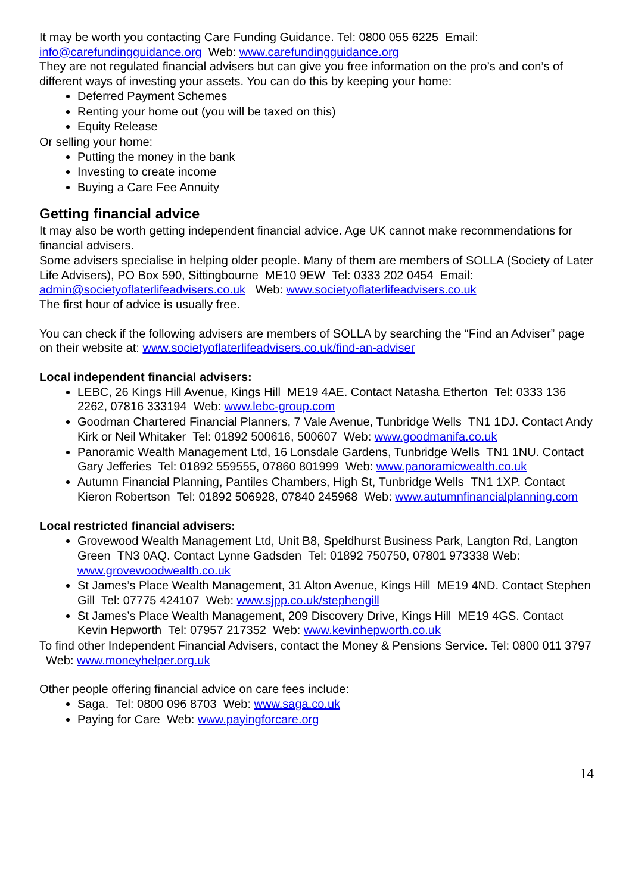It may be worth you contacting Care Funding Guidance. Tel: 0800 055 6225 Email: info@carefundingguidance.org Web: www.carefundingguidance.org
They are not regulated financial advisers but can give you free information on the pro’s and con’s of different ways of investing your assets. You can do this by keeping your home:
Deferred Payment Schemes
Renting your home out (you will be taxed on this)
Equity Release
Or selling your home:
Putting the money in the bank
Investing to create income
Buying a Care Fee Annuity
Getting financial advice
It may also be worth getting independent financial advice. Age UK cannot make recommendations for financial advisers.
Some advisers specialise in helping older people. Many of them are members of SOLLA (Society of Later Life Advisers), PO Box 590, Sittingbourne ME10 9EW Tel: 0333 202 0454 Email: admin@societyoflaterlifeadvisers.co.uk Web: www.societyoflaterlifeadvisers.co.uk
The first hour of advice is usually free.
You can check if the following advisers are members of SOLLA by searching the “Find an Adviser” page on their website at: www.societyoflaterlifeadvisers.co.uk/find-an-adviser
Local independent financial advisers:
LEBC, 26 Kings Hill Avenue, Kings Hill ME19 4AE. Contact Natasha Etherton Tel: 0333 136 2262, 07816 333194 Web: www.lebc-group.com
Goodman Chartered Financial Planners, 7 Vale Avenue, Tunbridge Wells TN1 1DJ. Contact Andy Kirk or Neil Whitaker Tel: 01892 500616, 500607 Web: www.goodmanifa.co.uk
Panoramic Wealth Management Ltd, 16 Lonsdale Gardens, Tunbridge Wells TN1 1NU. Contact Gary Jefferies Tel: 01892 559555, 07860 801999 Web: www.panoramicwealth.co.uk
Autumn Financial Planning, Pantiles Chambers, High St, Tunbridge Wells TN1 1XP. Contact Kieron Robertson Tel: 01892 506928, 07840 245968 Web: www.autumnfinancialplanning.com
Local restricted financial advisers:
Grovewood Wealth Management Ltd, Unit B8, Speldhurst Business Park, Langton Rd, Langton Green TN3 0AQ. Contact Lynne Gadsden Tel: 01892 750750, 07801 973338 Web: www.grovewoodwealth.co.uk
St James’s Place Wealth Management, 31 Alton Avenue, Kings Hill ME19 4ND. Contact Stephen Gill Tel: 07775 424107 Web: www.sjpp.co.uk/stephengill
St James’s Place Wealth Management, 209 Discovery Drive, Kings Hill ME19 4GS. Contact Kevin Hepworth Tel: 07957 217352 Web: www.kevinhepworth.co.uk
To find other Independent Financial Advisers, contact the Money & Pensions Service. Tel: 0800 011 3797 Web: www.moneyhelper.org.uk
Other people offering financial advice on care fees include:
Saga. Tel: 0800 096 8703 Web: www.saga.co.uk
Paying for Care Web: www.payingforcare.org
14